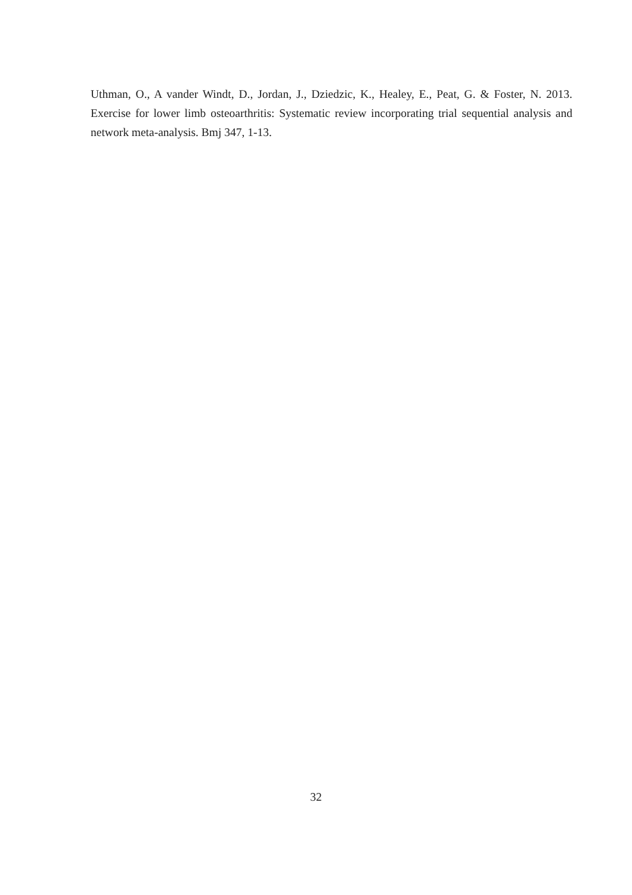Uthman, O., A vander Windt, D., Jordan, J., Dziedzic, K., Healey, E., Peat, G. & Foster, N. 2013. Exercise for lower limb osteoarthritis: Systematic review incorporating trial sequential analysis and network meta-analysis. Bmj 347, 1-13.
32